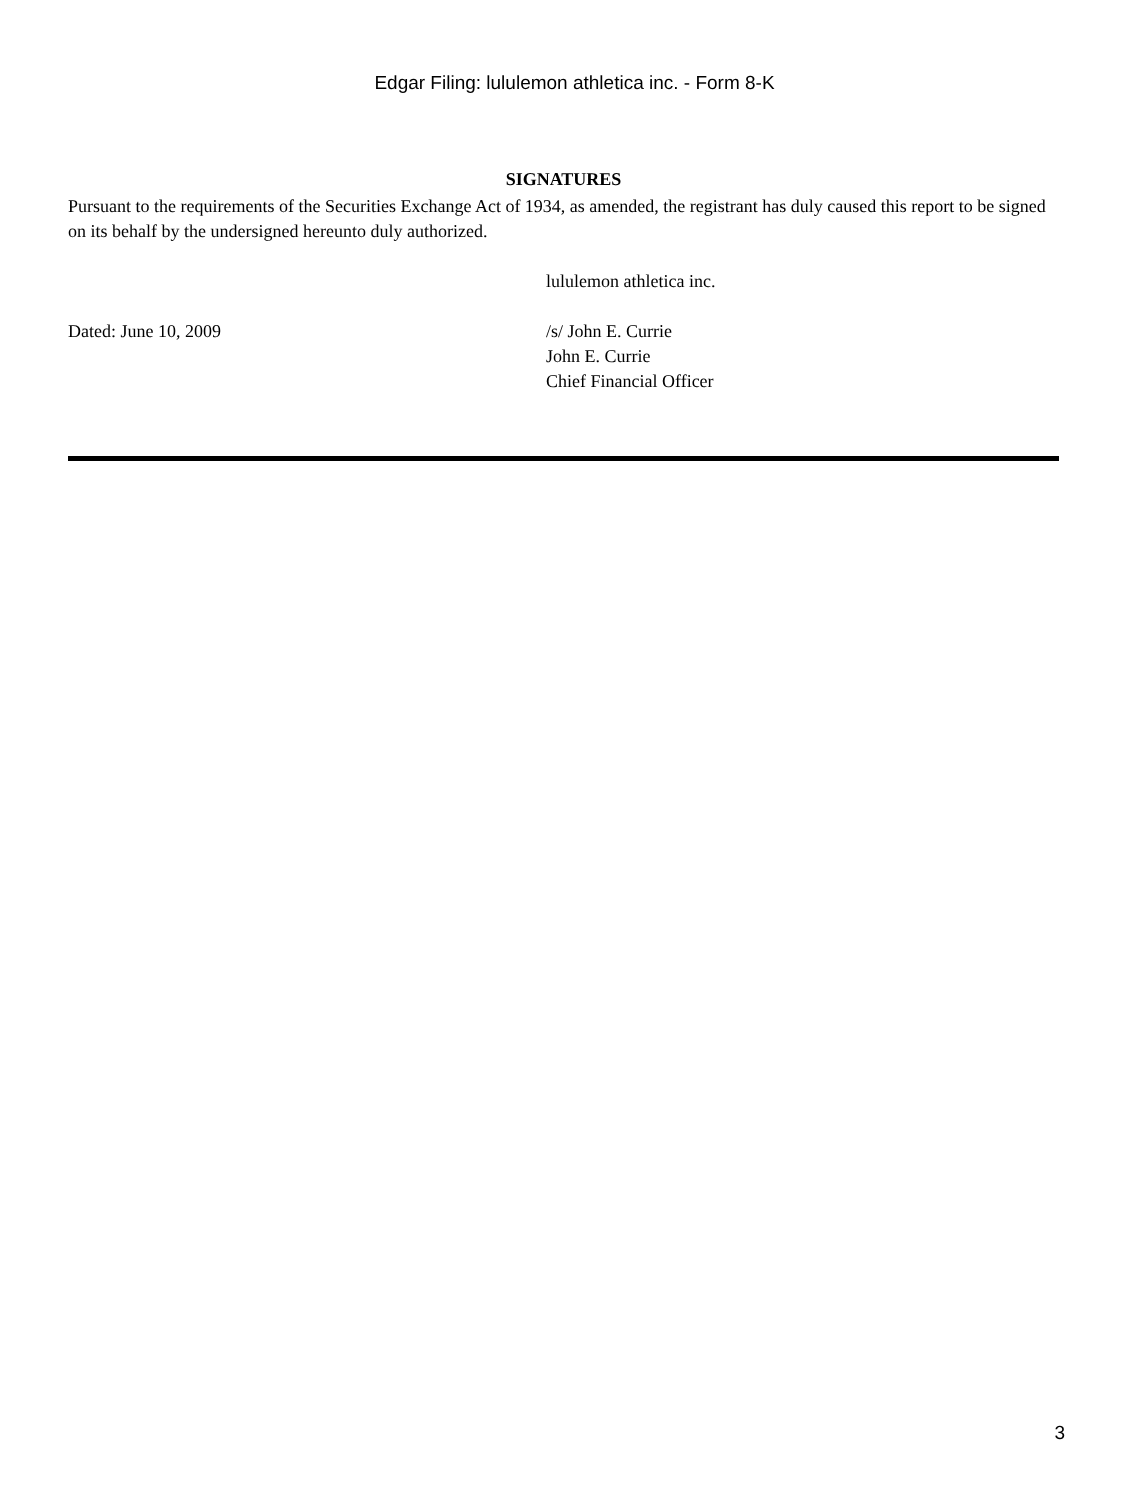Edgar Filing: lululemon athletica inc. - Form 8-K
SIGNATURES
Pursuant to the requirements of the Securities Exchange Act of 1934, as amended, the registrant has duly caused this report to be signed on its behalf by the undersigned hereunto duly authorized.
lululemon athletica inc.
Dated: June 10, 2009 /s/ John E. Currie
John E. Currie
Chief Financial Officer
3